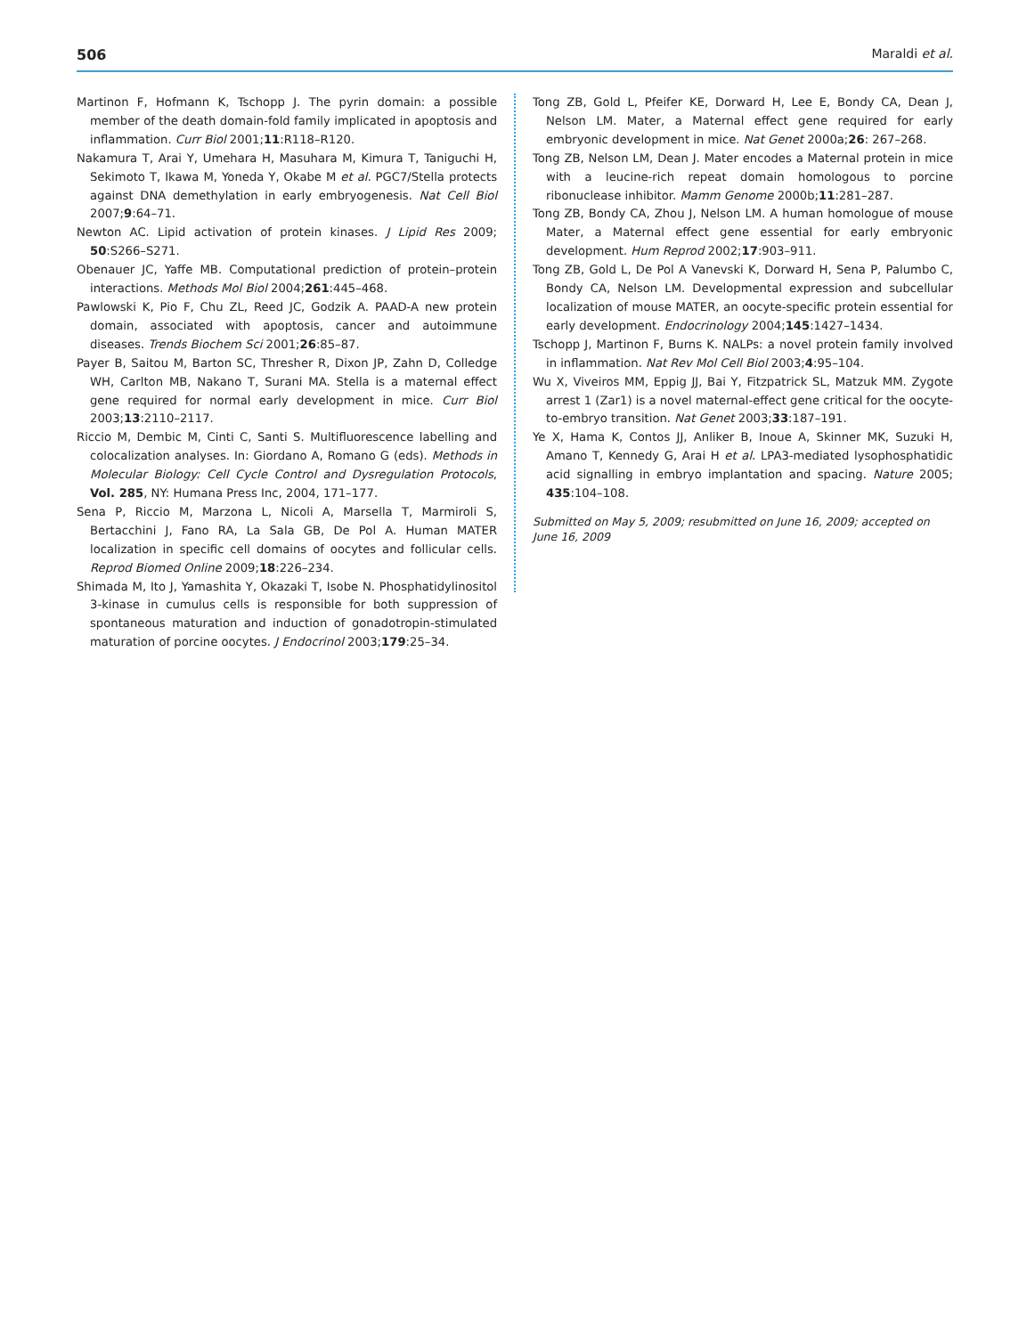506 Maraldi et al.
Martinon F, Hofmann K, Tschopp J. The pyrin domain: a possible member of the death domain-fold family implicated in apoptosis and inflammation. Curr Biol 2001;11:R118–R120.
Nakamura T, Arai Y, Umehara H, Masuhara M, Kimura T, Taniguchi H, Sekimoto T, Ikawa M, Yoneda Y, Okabe M et al. PGC7/Stella protects against DNA demethylation in early embryogenesis. Nat Cell Biol 2007;9:64–71.
Newton AC. Lipid activation of protein kinases. J Lipid Res 2009; 50:S266–S271.
Obenauer JC, Yaffe MB. Computational prediction of protein–protein interactions. Methods Mol Biol 2004;261:445–468.
Pawlowski K, Pio F, Chu ZL, Reed JC, Godzik A. PAAD-A new protein domain, associated with apoptosis, cancer and autoimmune diseases. Trends Biochem Sci 2001;26:85–87.
Payer B, Saitou M, Barton SC, Thresher R, Dixon JP, Zahn D, Colledge WH, Carlton MB, Nakano T, Surani MA. Stella is a maternal effect gene required for normal early development in mice. Curr Biol 2003;13:2110–2117.
Riccio M, Dembic M, Cinti C, Santi S. Multifluorescence labelling and colocalization analyses. In: Giordano A, Romano G (eds). Methods in Molecular Biology: Cell Cycle Control and Dysregulation Protocols, Vol. 285, NY: Humana Press Inc, 2004, 171–177.
Sena P, Riccio M, Marzona L, Nicoli A, Marsella T, Marmiroli S, Bertacchini J, Fano RA, La Sala GB, De Pol A. Human MATER localization in specific cell domains of oocytes and follicular cells. Reprod Biomed Online 2009;18:226–234.
Shimada M, Ito J, Yamashita Y, Okazaki T, Isobe N. Phosphatidylinositol 3-kinase in cumulus cells is responsible for both suppression of spontaneous maturation and induction of gonadotropin-stimulated maturation of porcine oocytes. J Endocrinol 2003;179:25–34.
Tong ZB, Gold L, Pfeifer KE, Dorward H, Lee E, Bondy CA, Dean J, Nelson LM. Mater, a Maternal effect gene required for early embryonic development in mice. Nat Genet 2000a;26: 267–268.
Tong ZB, Nelson LM, Dean J. Mater encodes a Maternal protein in mice with a leucine-rich repeat domain homologous to porcine ribonuclease inhibitor. Mamm Genome 2000b;11:281–287.
Tong ZB, Bondy CA, Zhou J, Nelson LM. A human homologue of mouse Mater, a Maternal effect gene essential for early embryonic development. Hum Reprod 2002;17:903–911.
Tong ZB, Gold L, De Pol A Vanevski K, Dorward H, Sena P, Palumbo C, Bondy CA, Nelson LM. Developmental expression and subcellular localization of mouse MATER, an oocyte-specific protein essential for early development. Endocrinology 2004;145:1427–1434.
Tschopp J, Martinon F, Burns K. NALPs: a novel protein family involved in inflammation. Nat Rev Mol Cell Biol 2003;4:95–104.
Wu X, Viveiros MM, Eppig JJ, Bai Y, Fitzpatrick SL, Matzuk MM. Zygote arrest 1 (Zar1) is a novel maternal-effect gene critical for the oocyte-to-embryo transition. Nat Genet 2003;33:187–191.
Ye X, Hama K, Contos JJ, Anliker B, Inoue A, Skinner MK, Suzuki H, Amano T, Kennedy G, Arai H et al. LPA3-mediated lysophosphatidic acid signalling in embryo implantation and spacing. Nature 2005; 435:104–108.
Submitted on May 5, 2009; resubmitted on June 16, 2009; accepted on June 16, 2009